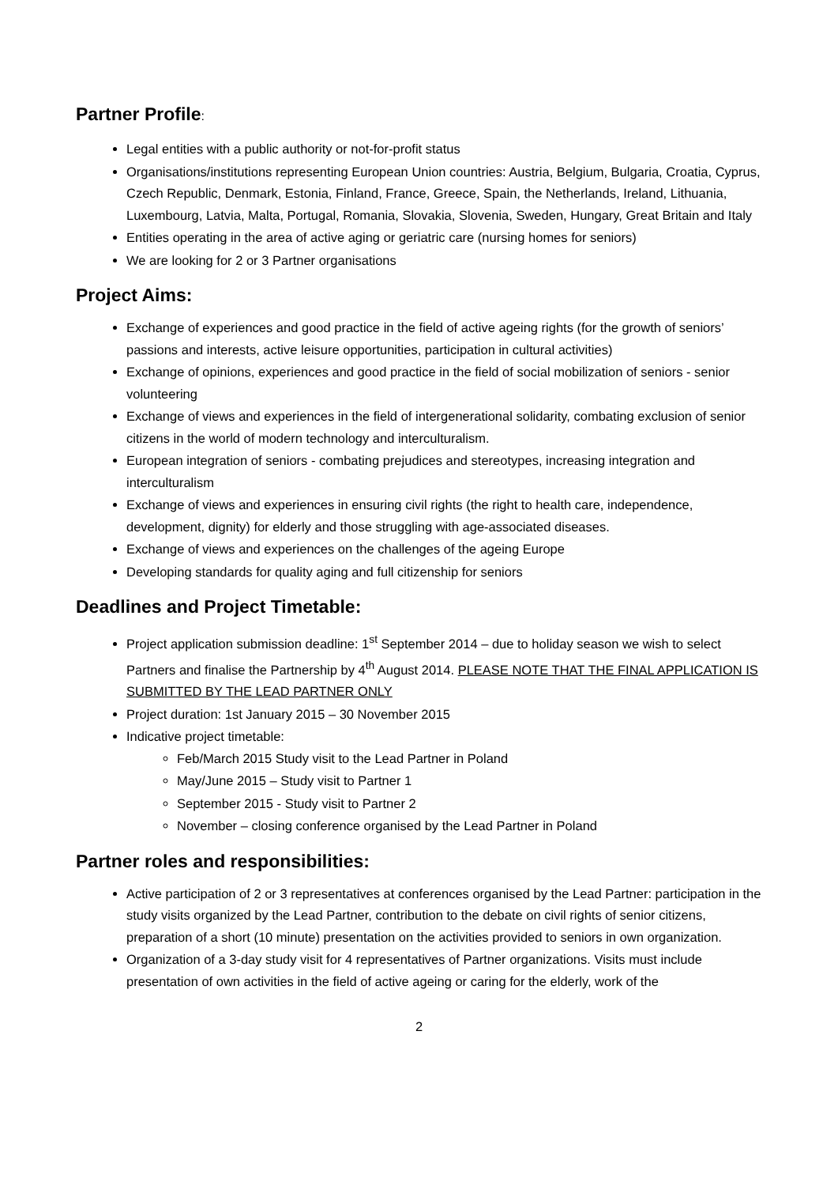Partner Profile:
Legal entities with a public authority or not-for-profit status
Organisations/institutions representing European Union countries: Austria, Belgium, Bulgaria, Croatia, Cyprus, Czech Republic, Denmark, Estonia, Finland, France, Greece, Spain, the Netherlands, Ireland, Lithuania, Luxembourg, Latvia, Malta, Portugal, Romania, Slovakia, Slovenia, Sweden, Hungary, Great Britain and Italy
Entities operating in the area of active aging or geriatric care (nursing homes for seniors)
We are looking for 2 or 3 Partner organisations
Project Aims:
Exchange of experiences and good practice in the field of active ageing rights (for the growth of seniors’ passions and interests, active leisure opportunities, participation in cultural activities)
Exchange of opinions, experiences and good practice in the field of social mobilization of seniors - senior volunteering
Exchange of views and experiences in the field of intergenerational solidarity, combating exclusion of senior citizens in the world of modern technology and interculturalism.
European integration of seniors - combating prejudices and stereotypes, increasing integration and interculturalism
Exchange of views and experiences in ensuring civil rights (the right to health care, independence, development, dignity) for elderly and those struggling with age-associated diseases.
Exchange of views and experiences on the challenges of the ageing Europe
Developing standards for quality aging and full citizenship for seniors
Deadlines and Project Timetable:
Project application submission deadline: 1<sup>st</sup> September 2014 – due to holiday season we wish to select Partners and finalise the Partnership by 4<sup>th</sup> August 2014. PLEASE NOTE THAT THE FINAL APPLICATION IS SUBMITTED BY THE LEAD PARTNER ONLY
Project duration: 1st January 2015 – 30 November 2015
Indicative project timetable:
Feb/March 2015 Study visit to the Lead Partner in Poland
May/June 2015 – Study visit to Partner 1
September 2015 - Study visit to Partner 2
November – closing conference organised by the Lead Partner in Poland
Partner roles and responsibilities:
Active participation of 2 or 3 representatives at conferences organised by the Lead Partner: participation in the study visits organized by the Lead Partner, contribution to the debate on civil rights of senior citizens, preparation of a short (10 minute) presentation on the activities provided to seniors in own organization.
Organization of a 3-day study visit for 4 representatives of Partner organizations. Visits must include presentation of own activities in the field of active ageing or caring for the elderly, work of the
2